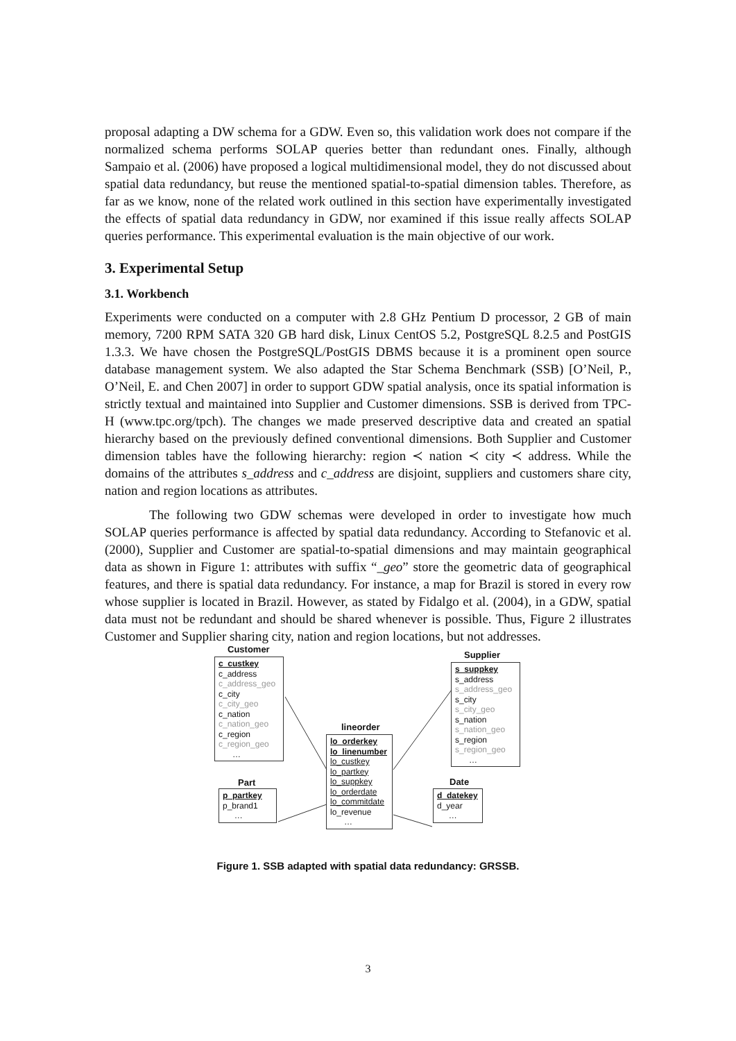proposal adapting a DW schema for a GDW. Even so, this validation work does not compare if the normalized schema performs SOLAP queries better than redundant ones. Finally, although Sampaio et al. (2006) have proposed a logical multidimensional model, they do not discussed about spatial data redundancy, but reuse the mentioned spatial-to-spatial dimension tables. Therefore, as far as we know, none of the related work outlined in this section have experimentally investigated the effects of spatial data redundancy in GDW, nor examined if this issue really affects SOLAP queries performance. This experimental evaluation is the main objective of our work.
3. Experimental Setup
3.1. Workbench
Experiments were conducted on a computer with 2.8 GHz Pentium D processor, 2 GB of main memory, 7200 RPM SATA 320 GB hard disk, Linux CentOS 5.2, PostgreSQL 8.2.5 and PostGIS 1.3.3. We have chosen the PostgreSQL/PostGIS DBMS because it is a prominent open source database management system. We also adapted the Star Schema Benchmark (SSB) [O’Neil, P., O’Neil, E. and Chen 2007] in order to support GDW spatial analysis, once its spatial information is strictly textual and maintained into Supplier and Customer dimensions. SSB is derived from TPC-H (www.tpc.org/tpch). The changes we made preserved descriptive data and created an spatial hierarchy based on the previously defined conventional dimensions. Both Supplier and Customer dimension tables have the following hierarchy: region ≺ nation ≺ city ≺ address. While the domains of the attributes s_address and c_address are disjoint, suppliers and customers share city, nation and region locations as attributes.
The following two GDW schemas were developed in order to investigate how much SOLAP queries performance is affected by spatial data redundancy. According to Stefanovic et al. (2000), Supplier and Customer are spatial-to-spatial dimensions and may maintain geographical data as shown in Figure 1: attributes with suffix “_geo” store the geometric data of geographical features, and there is spatial data redundancy. For instance, a map for Brazil is stored in every row whose supplier is located in Brazil. However, as stated by Fidalgo et al. (2004), in a GDW, spatial data must not be redundant and should be shared whenever is possible. Thus, Figure 2 illustrates Customer and Supplier sharing city, nation and region locations, but not addresses.
Customer
c_custkey
c_address
c_address_geo
c_city
c_city_geo
c_nation
c_nation_geo
c_region
c_region_geo
…
Supplier
s_suppkey
s_address
s_address_geo
s_city
s_city_geo
s_nation
s_nation_geo
s_region
s_region_geo
…
lineorder
lo_orderkey
lo_linenumber
lo_custkey
lo_partkey
lo_suppkey
lo_orderdate
lo_commitdate
lo_revenue
…
Part
p_partkey
p_brand1
…
Date
d_datekey
d_year
…
Figure 1. SSB adapted with spatial data redundancy: GRSSB.
3